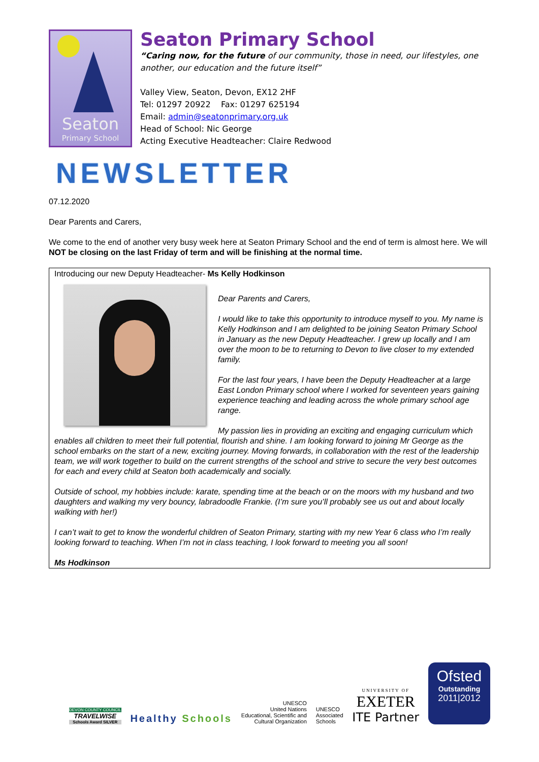Seaton
Primary School
Seaton Primary School
“Caring now, for the future of our community, those in need, our lifestyles, one another, our education and the future itself”
Valley View, Seaton, Devon, EX12 2HF
Tel: 01297 20922 Fax: 01297 625194
Email: admin@seatonprimary.org.uk
Head of School: Nic George
Acting Executive Headteacher: Claire Redwood
NEWSLETTER
07.12.2020
Dear Parents and Carers,
We come to the end of another very busy week here at Seaton Primary School and the end of term is almost here. We will NOT be closing on the last Friday of term and will be finishing at the normal time.
Introducing our new Deputy Headteacher- Ms Kelly Hodkinson
Dear Parents and Carers,
I would like to take this opportunity to introduce myself to you. My name is Kelly Hodkinson and I am delighted to be joining Seaton Primary School in January as the new Deputy Headteacher. I grew up locally and I am over the moon to be to returning to Devon to live closer to my extended family.
For the last four years, I have been the Deputy Headteacher at a large East London Primary school where I worked for seventeen years gaining experience teaching and leading across the whole primary school age range.
My passion lies in providing an exciting and engaging curriculum which enables all children to meet their full potential, flourish and shine. I am looking forward to joining Mr George as the school embarks on the start of a new, exciting journey. Moving forwards, in collaboration with the rest of the leadership team, we will work together to build on the current strengths of the school and strive to secure the very best outcomes for each and every child at Seaton both academically and socially.
Outside of school, my hobbies include: karate, spending time at the beach or on the moors with my husband and two daughters and walking my very bouncy, labradoodle Frankie. (I’m sure you’ll probably see us out and about locally walking with her!)
I can’t wait to get to know the wonderful children of Seaton Primary, starting with my new Year 6 class who I’m really looking forward to teaching. When I’m not in class teaching, I look forward to meeting you all soon!
Ms Hodkinson
DEVON COUNTY COUNCIL
TRAVELWISE
Schools Award SILVER
Healthy Schools
UNESCO
United Nations
Educational, Scientific and
Cultural Organization
UNESCO
Associated
Schools
UNIVERSITY OF
EXETER
ITE Partner
Ofsted
Outstanding
2011|2012